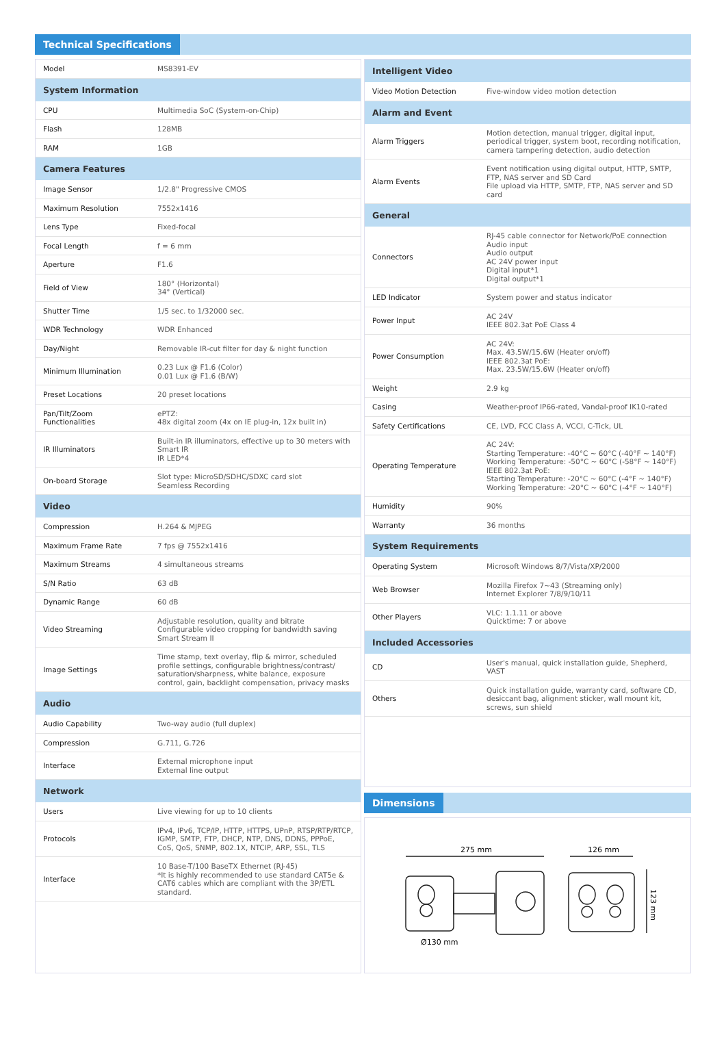Technical Specifications
| Model | MS8391-EV |
| System Information | |
| CPU | Multimedia SoC (System-on-Chip) |
| Flash | 128MB |
| RAM | 1GB |
| Camera Features | |
| Image Sensor | 1/2.8" Progressive CMOS |
| Maximum Resolution | 7552x1416 |
| Lens Type | Fixed-focal |
| Focal Length | f = 6 mm |
| Aperture | F1.6 |
| Field of View | 180° (Horizontal) 34° (Vertical) |
| Shutter Time | 1/5 sec. to 1/32000 sec. |
| WDR Technology | WDR Enhanced |
| Day/Night | Removable IR-cut filter for day & night function |
| Minimum Illumination | 0.23 Lux @ F1.6 (Color) 0.01 Lux @ F1.6 (B/W) |
| Preset Locations | 20 preset locations |
| Pan/Tilt/Zoom Functionalities | ePTZ: 48x digital zoom (4x on IE plug-in, 12x built in) |
| IR Illuminators | Built-in IR illuminators, effective up to 30 meters with Smart IR IR LED*4 |
| On-board Storage | Slot type: MicroSD/SDHC/SDXC card slot Seamless Recording |
| Video | |
| Compression | H.264 & MJPEG |
| Maximum Frame Rate | 7 fps @ 7552x1416 |
| Maximum Streams | 4 simultaneous streams |
| S/N Ratio | 63 dB |
| Dynamic Range | 60 dB |
| Video Streaming | Adjustable resolution, quality and bitrate Configurable video cropping for bandwidth saving Smart Stream II |
| Image Settings | Time stamp, text overlay, flip & mirror, scheduled profile settings, configurable brightness/contrast/ saturation/sharpness, white balance, exposure control, gain, backlight compensation, privacy masks |
| Audio | |
| Audio Capability | Two-way audio (full duplex) |
| Compression | G.711, G.726 |
| Interface | External microphone input External line output |
| Network | |
| Users | Live viewing for up to 10 clients |
| Protocols | IPv4, IPv6, TCP/IP, HTTP, HTTPS, UPnP, RTSP/RTP/RTCP, IGMP, SMTP, FTP, DHCP, NTP, DNS, DDNS, PPPoE, CoS, QoS, SNMP, 802.1X, NTCIP, ARP, SSL, TLS |
| Interface | 10 Base-T/100 BaseTX Ethernet (RJ-45) *It is highly recommended to use standard CAT5e & CAT6 cables which are compliant with the 3P/ETL standard. |
| Intelligent Video | |
| --- | --- |
| Video Motion Detection | Five-window video motion detection |
| Alarm and Event | |
| Alarm Triggers | Motion detection, manual trigger, digital input, periodical trigger, system boot, recording notification, camera tampering detection, audio detection |
| Alarm Events | Event notification using digital output, HTTP, SMTP, FTP, NAS server and SD Card File upload via HTTP, SMTP, FTP, NAS server and SD card |
| General | |
| Connectors | RJ-45 cable connector for Network/PoE connection Audio input Audio output AC 24V power input Digital input*1 Digital output*1 |
| LED Indicator | System power and status indicator |
| Power Input | AC 24V IEEE 802.3at PoE Class 4 |
| Power Consumption | AC 24V: Max. 43.5W/15.6W (Heater on/off) IEEE 802.3at PoE: Max. 23.5W/15.6W (Heater on/off) |
| Weight | 2.9 kg |
| Casing | Weather-proof IP66-rated, Vandal-proof IK10-rated |
| Safety Certifications | CE, LVD, FCC Class A, VCCI, C-Tick, UL |
| Operating Temperature | AC 24V: Starting Temperature: -40°C ~ 60°C (-40°F ~ 140°F) Working Temperature: -50°C ~ 60°C (-58°F ~ 140°F) IEEE 802.3at PoE: Starting Temperature: -20°C ~ 60°C (-4°F ~ 140°F) Working Temperature: -20°C ~ 60°C (-4°F ~ 140°F) |
| Humidity | 90% |
| Warranty | 36 months |
| System Requirements | |
| Operating System | Microsoft Windows 8/7/Vista/XP/2000 |
| Web Browser | Mozilla Firefox 7~43 (Streaming only) Internet Explorer 7/8/9/10/11 |
| Other Players | VLC: 1.1.11 or above Quicktime: 7 or above |
| Included Accessories | |
| CD | User's manual, quick installation guide, Shepherd, VAST |
| Others | Quick installation guide, warranty card, software CD, desiccant bag, alignment sticker, wall mount kit, screws, sun shield |
Dimensions
275 mm
126 mm
Ø130 mm
123 mm